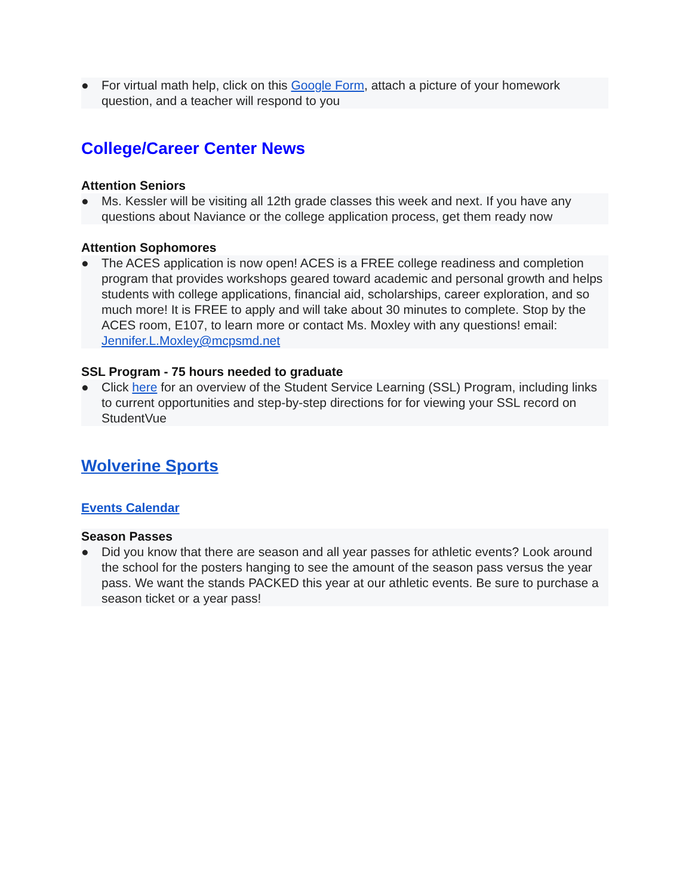● For virtual math help, click on this Google Form, attach a picture of your homework question, and a teacher will respond to you
College/Career Center News
Attention Seniors
● Ms. Kessler will be visiting all 12th grade classes this week and next. If you have any questions about Naviance or the college application process, get them ready now
Attention Sophomores
● The ACES application is now open! ACES is a FREE college readiness and completion program that provides workshops geared toward academic and personal growth and helps students with college applications, financial aid, scholarships, career exploration, and so much more! It is FREE to apply and will take about 30 minutes to complete. Stop by the ACES room, E107, to learn more or contact Ms. Moxley with any questions! email: Jennifer.L.Moxley@mcpsmd.net
SSL Program - 75 hours needed to graduate
● Click here for an overview of the Student Service Learning (SSL) Program, including links to current opportunities and step-by-step directions for for viewing your SSL record on StudentVue
Wolverine Sports
Events Calendar
Season Passes
● Did you know that there are season and all year passes for athletic events? Look around the school for the posters hanging to see the amount of the season pass versus the year pass. We want the stands PACKED this year at our athletic events. Be sure to purchase a season ticket or a year pass!